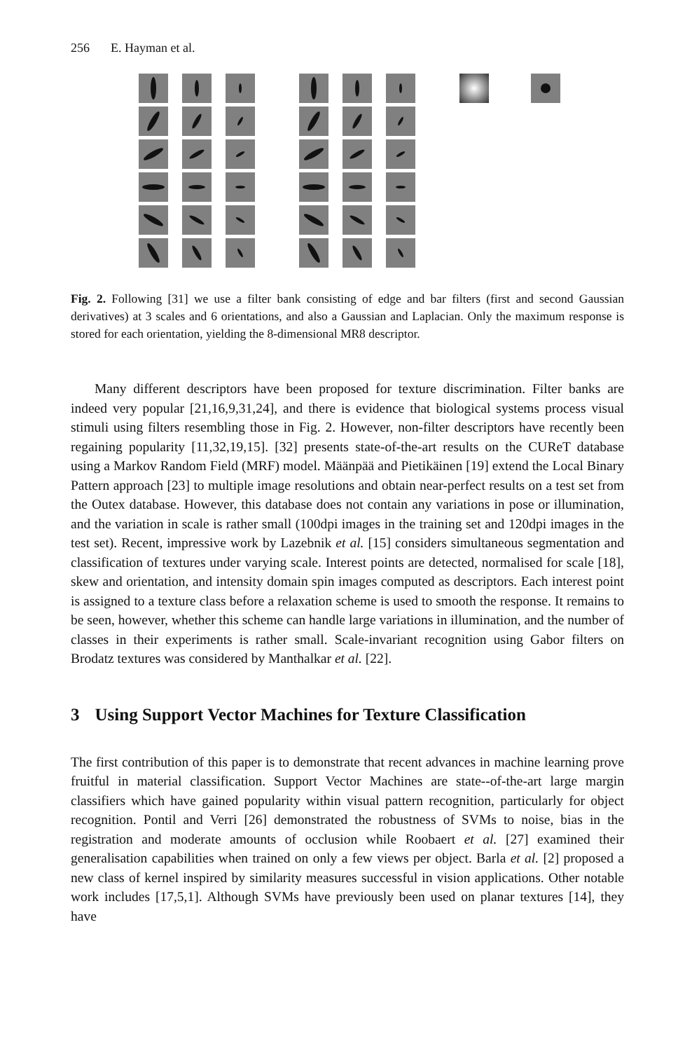256 E. Hayman et al.
Fig. 2. Following [31] we use a filter bank consisting of edge and bar filters (first and second Gaussian derivatives) at 3 scales and 6 orientations, and also a Gaussian and Laplacian. Only the maximum response is stored for each orientation, yielding the 8-dimensional MR8 descriptor.
Many different descriptors have been proposed for texture discrimination. Filter banks are indeed very popular [21,16,9,31,24], and there is evidence that biological systems process visual stimuli using filters resembling those in Fig. 2. However, non-filter descriptors have recently been regaining popularity [11,32,19,15]. [32] presents state-of-the-art results on the CUReT database using a Markov Random Field (MRF) model. Määnpää and Pietikäinen [19] extend the Local Binary Pattern approach [23] to multiple image resolutions and obtain near-perfect results on a test set from the Outex database. However, this database does not contain any variations in pose or illumination, and the variation in scale is rather small (100dpi images in the training set and 120dpi images in the test set). Recent, impressive work by Lazebnik et al. [15] considers simultaneous segmentation and classification of textures under varying scale. Interest points are detected, normalised for scale [18], skew and orientation, and intensity domain spin images computed as descriptors. Each interest point is assigned to a texture class before a relaxation scheme is used to smooth the response. It remains to be seen, however, whether this scheme can handle large variations in illumination, and the number of classes in their experiments is rather small. Scale-invariant recognition using Gabor filters on Brodatz textures was considered by Manthalkar et al. [22].
3 Using Support Vector Machines for Texture Classification
The first contribution of this paper is to demonstrate that recent advances in machine learning prove fruitful in material classification. Support Vector Machines are state--of-the-art large margin classifiers which have gained popularity within visual pattern recognition, particularly for object recognition. Pontil and Verri [26] demonstrated the robustness of SVMs to noise, bias in the registration and moderate amounts of occlusion while Roobaert et al. [27] examined their generalisation capabilities when trained on only a few views per object. Barla et al. [2] proposed a new class of kernel inspired by similarity measures successful in vision applications. Other notable work includes [17,5,1]. Although SVMs have previously been used on planar textures [14], they have